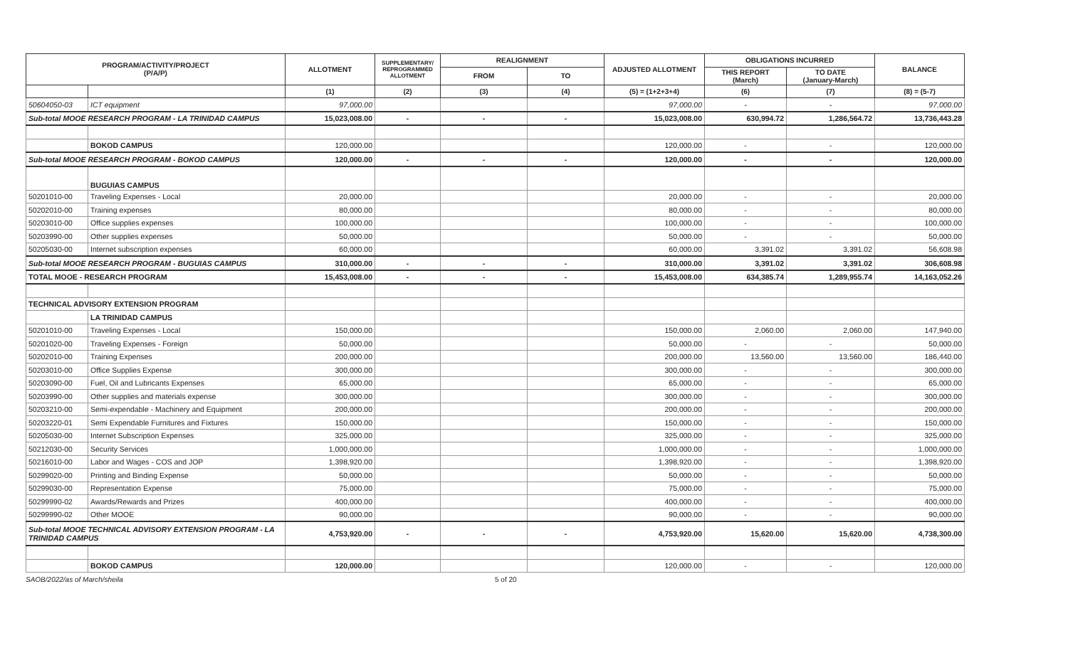| PROGRAM/ACTIVITY/PROJECT (P/A/P) | | ALLOTMENT | SUPPLEMENTARY/ REPROGRAMMED ALLOTMENT | REALIGNMENT | | ADJUSTED ALLOTMENT | OBLIGATIONS INCURRED | | BALANCE |
| --- | --- | --- | --- | --- | --- | --- | --- | --- | --- |
| | | | | FROM | TO | | THIS REPORT (March) | TO DATE (January-March) | |
| | | (1) | (2) | (3) | (4) | (5) = (1+2+3+4) | (6) | (7) | (8) = (5-7) |
| 50604050-03 | ICT equipment | 97,000.00 | | | | 97,000.00 | - | - | 97,000.00 |
| Sub-total MOOE RESEARCH PROGRAM - LA TRINIDAD CAMPUS | | 15,023,008.00 | - | - | - | 15,023,008.00 | 630,994.72 | 1,286,564.72 | 13,736,443.28 |
| | BOKOD CAMPUS | 120,000.00 | | | | 120,000.00 | - | - | 120,000.00 |
| Sub-total MOOE RESEARCH PROGRAM - BOKOD CAMPUS | | 120,000.00 | - | - | - | 120,000.00 | - | - | 120,000.00 |
| | BUGUIAS CAMPUS | | | | | | | | |
| 50201010-00 | Traveling Expenses - Local | 20,000.00 | | | | 20,000.00 | - | - | 20,000.00 |
| 50202010-00 | Training expenses | 80,000.00 | | | | 80,000.00 | - | - | 80,000.00 |
| 50203010-00 | Office supplies expenses | 100,000.00 | | | | 100,000.00 | - | - | 100,000.00 |
| 50203990-00 | Other supplies expenses | 50,000.00 | | | | 50,000.00 | - | - | 50,000.00 |
| 50205030-00 | Internet subscription expenses | 60,000.00 | | | | 60,000.00 | 3,391.02 | 3,391.02 | 56,608.98 |
| Sub-total MOOE RESEARCH PROGRAM - BUGUIAS CAMPUS | | 310,000.00 | - | - | - | 310,000.00 | 3,391.02 | 3,391.02 | 306,608.98 |
| TOTAL MOOE - RESEARCH PROGRAM | | 15,453,008.00 | - | - | - | 15,453,008.00 | 634,385.74 | 1,289,955.74 | 14,163,052.26 |
| TECHNICAL ADVISORY EXTENSION PROGRAM | | | | | | | | | |
| | LA TRINIDAD CAMPUS | | | | | | | | |
| 50201010-00 | Traveling Expenses - Local | 150,000.00 | | | | 150,000.00 | 2,060.00 | 2,060.00 | 147,940.00 |
| 50201020-00 | Traveling Expenses - Foreign | 50,000.00 | | | | 50,000.00 | - | - | 50,000.00 |
| 50202010-00 | Training Expenses | 200,000.00 | | | | 200,000.00 | 13,560.00 | 13,560.00 | 186,440.00 |
| 50203010-00 | Office Supplies Expense | 300,000.00 | | | | 300,000.00 | - | - | 300,000.00 |
| 50203090-00 | Fuel, Oil and Lubricants Expenses | 65,000.00 | | | | 65,000.00 | - | - | 65,000.00 |
| 50203990-00 | Other supplies and materials expense | 300,000.00 | | | | 300,000.00 | - | - | 300,000.00 |
| 50203210-00 | Semi-expendable - Machinery and Equipment | 200,000.00 | | | | 200,000.00 | - | - | 200,000.00 |
| 50203220-01 | Semi Expendable Furnitures and Fixtures | 150,000.00 | | | | 150,000.00 | - | - | 150,000.00 |
| 50205030-00 | Internet Subscription Expenses | 325,000.00 | | | | 325,000.00 | - | - | 325,000.00 |
| 50212030-00 | Security Services | 1,000,000.00 | | | | 1,000,000.00 | - | - | 1,000,000.00 |
| 50216010-00 | Labor and Wages - COS and JOP | 1,398,920.00 | | | | 1,398,920.00 | - | - | 1,398,920.00 |
| 50299020-00 | Printing and Binding Expense | 50,000.00 | | | | 50,000.00 | - | - | 50,000.00 |
| 50299030-00 | Representation Expense | 75,000.00 | | | | 75,000.00 | - | - | 75,000.00 |
| 50299990-02 | Awards/Rewards and Prizes | 400,000.00 | | | | 400,000.00 | - | - | 400,000.00 |
| 50299990-02 | Other MOOE | 90,000.00 | | | | 90,000.00 | - | - | 90,000.00 |
| Sub-total MOOE TECHNICAL ADVISORY EXTENSION PROGRAM - LA TRINIDAD CAMPUS | | 4,753,920.00 | - | - | - | 4,753,920.00 | 15,620.00 | 15,620.00 | 4,738,300.00 |
| | BOKOD CAMPUS | 120,000.00 | | | | 120,000.00 | - | - | 120,000.00 |
SAOB/2022/as of March/sheila 5 of 20